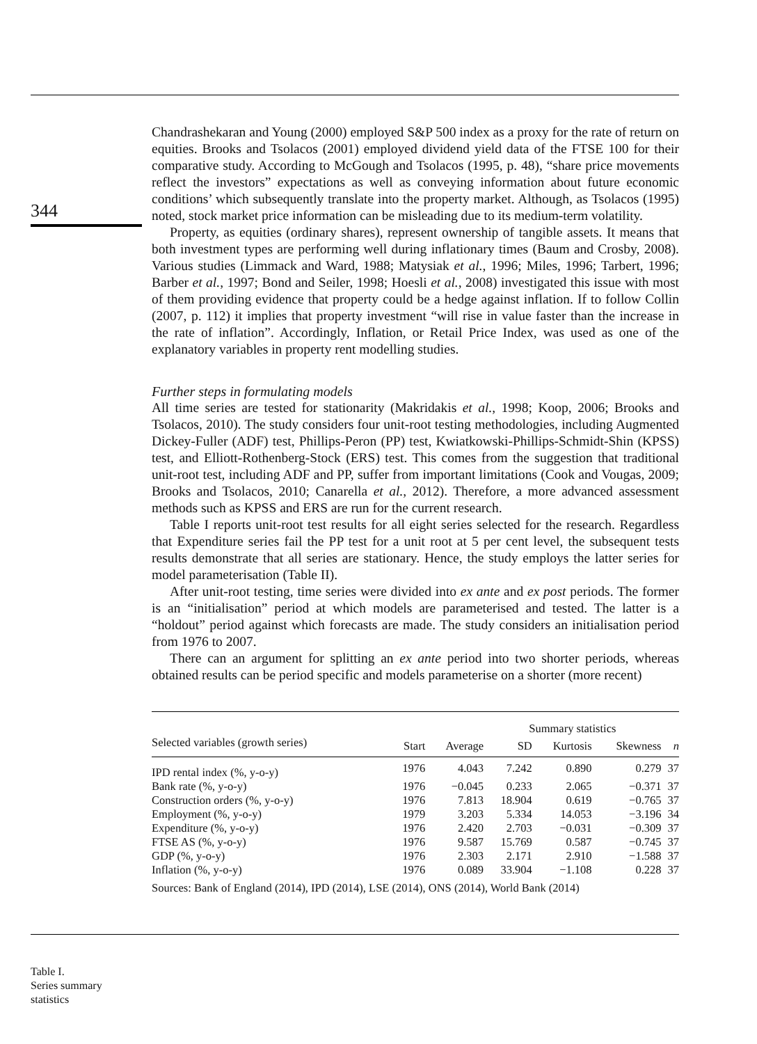344
Table I.
Series summary
statistics
Chandrashekaran and Young (2000) employed S&P 500 index as a proxy for the rate of return on equities. Brooks and Tsolacos (2001) employed dividend yield data of the FTSE 100 for their comparative study. According to McGough and Tsolacos (1995, p. 48), “share price movements reflect the investors” expectations as well as conveying information about future economic conditions’ which subsequently translate into the property market. Although, as Tsolacos (1995) noted, stock market price information can be misleading due to its medium-term volatility.
Property, as equities (ordinary shares), represent ownership of tangible assets. It means that both investment types are performing well during inflationary times (Baum and Crosby, 2008). Various studies (Limmack and Ward, 1988; Matysiak et al., 1996; Miles, 1996; Tarbert, 1996; Barber et al., 1997; Bond and Seiler, 1998; Hoesli et al., 2008) investigated this issue with most of them providing evidence that property could be a hedge against inflation. If to follow Collin (2007, p. 112) it implies that property investment “will rise in value faster than the increase in the rate of inflation”. Accordingly, Inflation, or Retail Price Index, was used as one of the explanatory variables in property rent modelling studies.
Further steps in formulating models
All time series are tested for stationarity (Makridakis et al., 1998; Koop, 2006; Brooks and Tsolacos, 2010). The study considers four unit-root testing methodologies, including Augmented Dickey-Fuller (ADF) test, Phillips-Peron (PP) test, Kwiatkowski-Phillips-Schmidt-Shin (KPSS) test, and Elliott-Rothenberg-Stock (ERS) test. This comes from the suggestion that traditional unit-root test, including ADF and PP, suffer from important limitations (Cook and Vougas, 2009; Brooks and Tsolacos, 2010; Canarella et al., 2012). Therefore, a more advanced assessment methods such as KPSS and ERS are run for the current research.
Table I reports unit-root test results for all eight series selected for the research. Regardless that Expenditure series fail the PP test for a unit root at 5 per cent level, the subsequent tests results demonstrate that all series are stationary. Hence, the study employs the latter series for model parameterisation (Table II).
After unit-root testing, time series were divided into ex ante and ex post periods. The former is an “initialisation” period at which models are parameterised and tested. The latter is a “holdout” period against which forecasts are made. The study considers an initialisation period from 1976 to 2007.
There can an argument for splitting an ex ante period into two shorter periods, whereas obtained results can be period specific and models parameterise on a shorter (more recent)
| | | | Summary statistics | | | | |
| --- | --- | --- | --- | --- | --- | --- | --- |
| Selected variables (growth series) | Start | Average | SD | Kurtosis | Skewness | n | |
| IPD rental index (%, y-o-y) | 1976 | 4.043 | 7.242 | 0.890 | 0.279 | 37 | |
| Bank rate (%, y-o-y) | 1976 | −0.045 | 0.233 | 2.065 | −0.371 | 37 | |
| Construction orders (%, y-o-y) | 1976 | 7.813 | 18.904 | 0.619 | −0.765 | 37 | |
| Employment (%, y-o-y) | 1979 | 3.203 | 5.334 | 14.053 | −3.196 | 34 | |
| Expenditure (%, y-o-y) | 1976 | 2.420 | 2.703 | −0.031 | −0.309 | 37 | |
| FTSE AS (%, y-o-y) | 1976 | 9.587 | 15.769 | 0.587 | −0.745 | 37 | |
| GDP (%, y-o-y) | 1976 | 2.303 | 2.171 | 2.910 | −1.588 | 37 | |
| Inflation (%, y-o-y) | 1976 | 0.089 | 33.904 | −1.108 | 0.228 | 37 | |
| Sources: Bank of England (2014), IPD (2014), LSE (2014), ONS (2014), World Bank (2014) | | | | | | | |